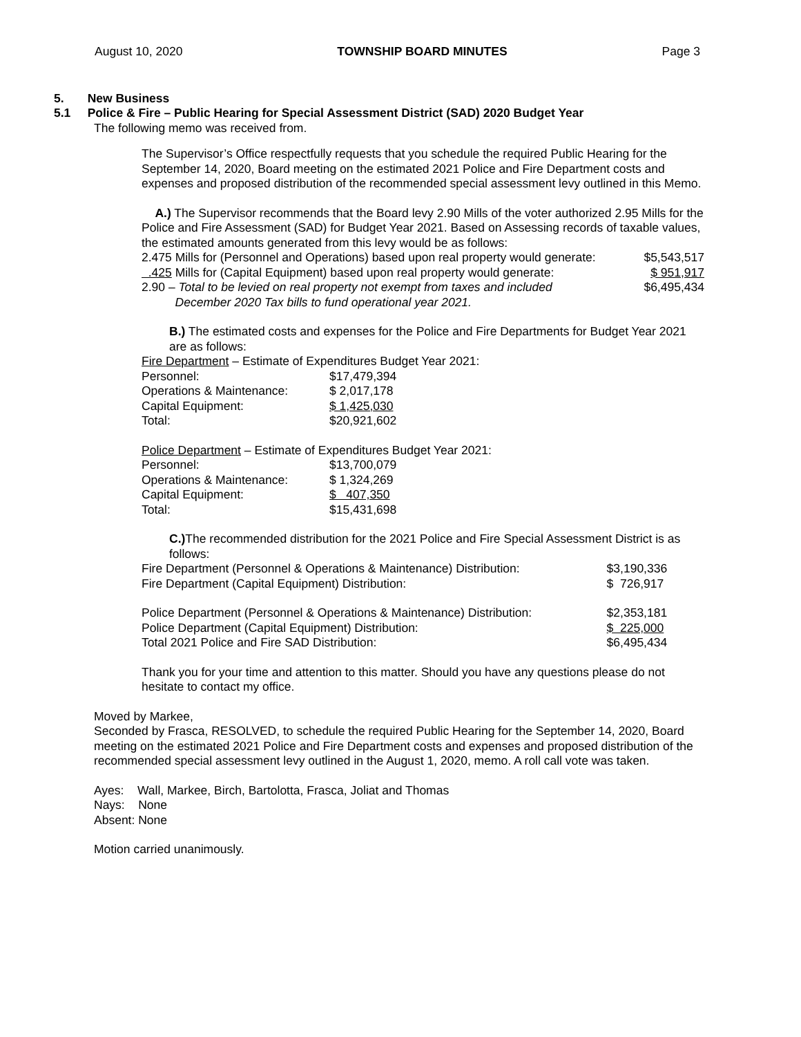August 10, 2020 TOWNSHIP BOARD MINUTES Page 3
5. New Business
5.1 Police & Fire – Public Hearing for Special Assessment District (SAD) 2020 Budget Year
The following memo was received from.
The Supervisor’s Office respectfully requests that you schedule the required Public Hearing for the September 14, 2020, Board meeting on the estimated 2021 Police and Fire Department costs and expenses and proposed distribution of the recommended special assessment levy outlined in this Memo.
A.) The Supervisor recommends that the Board levy 2.90 Mills of the voter authorized 2.95 Mills for the Police and Fire Assessment (SAD) for Budget Year 2021. Based on Assessing records of taxable values, the estimated amounts generated from this levy would be as follows:
| 2.475 Mills for (Personnel and Operations) based upon real property would generate: | $5,543,517 |
| .425 Mills for (Capital Equipment) based upon real property would generate: | $ 951,917 |
| 2.90 – Total to be levied on real property not exempt from taxes and included December 2020 Tax bills to fund operational year 2021. | $6,495,434 |
B.) The estimated costs and expenses for the Police and Fire Departments for Budget Year 2021 are as follows:
Fire Department – Estimate of Expenditures Budget Year 2021:
| Personnel: | $17,479,394 |
| Operations & Maintenance: | $ 2,017,178 |
| Capital Equipment: | $ 1,425,030 |
| Total: | $20,921,602 |
Police Department – Estimate of Expenditures Budget Year 2021:
| Personnel: | $13,700,079 |
| Operations & Maintenance: | $ 1,324,269 |
| Capital Equipment: | $ 407,350 |
| Total: | $15,431,698 |
C.) The recommended distribution for the 2021 Police and Fire Special Assessment District is as follows:
| Fire Department (Personnel & Operations & Maintenance) Distribution: | $3,190,336 |
| Fire Department (Capital Equipment) Distribution: | $ 726,917 |
| Police Department (Personnel & Operations & Maintenance) Distribution: | $2,353,181 |
| Police Department (Capital Equipment) Distribution: | $ 225,000 |
| Total 2021 Police and Fire SAD Distribution: | $6,495,434 |
Thank you for your time and attention to this matter. Should you have any questions please do not hesitate to contact my office.
Moved by Markee,
Seconded by Frasca, RESOLVED, to schedule the required Public Hearing for the September 14, 2020, Board meeting on the estimated 2021 Police and Fire Department costs and expenses and proposed distribution of the recommended special assessment levy outlined in the August 1, 2020, memo. A roll call vote was taken.
Ayes: Wall, Markee, Birch, Bartolotta, Frasca, Joliat and Thomas
Nays: None
Absent: None
Motion carried unanimously.